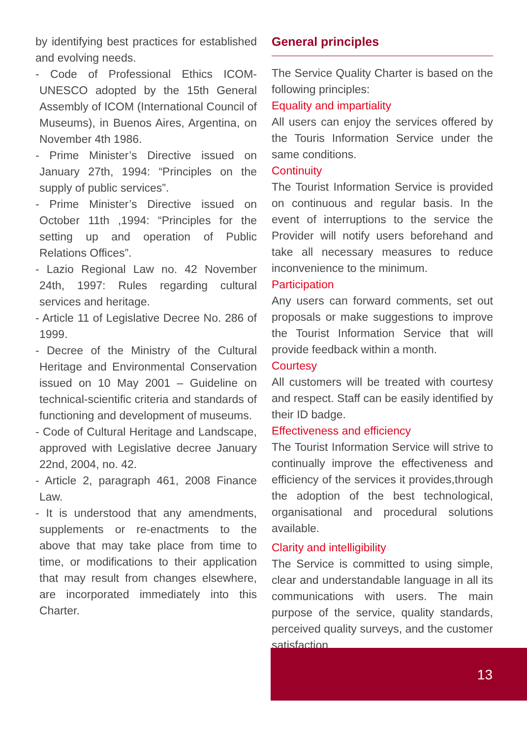by identifying best practices for established and evolving needs.
- Code of Professional Ethics ICOM-UNESCO adopted by the 15th General Assembly of ICOM (International Council of Museums), in Buenos Aires, Argentina, on November 4th 1986.
- Prime Minister’s Directive issued on January 27th, 1994: “Principles on the supply of public services”.
- Prime Minister’s Directive issued on October 11th ,1994: “Principles for the setting up and operation of Public Relations Offices”.
- Lazio Regional Law no. 42 November 24th, 1997: Rules regarding cultural services and heritage.
- Article 11 of Legislative Decree No. 286 of 1999.
- Decree of the Ministry of the Cultural Heritage and Environmental Conservation issued on 10 May 2001 – Guideline on technical-scientific criteria and standards of functioning and development of museums.
- Code of Cultural Heritage and Landscape, approved with Legislative decree January 22nd, 2004, no. 42.
- Article 2, paragraph 461, 2008 Finance Law.
- It is understood that any amendments, supplements or re-enactments to the above that may take place from time to time, or modifications to their application that may result from changes elsewhere, are incorporated immediately into this Charter.
General principles
The Service Quality Charter is based on the following principles:
Equality and impartiality
All users can enjoy the services offered by the Touris Information Service under the same conditions.
Continuity
The Tourist Information Service is provided on continuous and regular basis. In the event of interruptions to the service the Provider will notify users beforehand and take all necessary measures to reduce inconvenience to the minimum.
Participation
Any users can forward comments, set out proposals or make suggestions to improve the Tourist Information Service that will provide feedback within a month.
Courtesy
All customers will be treated with courtesy and respect. Staff can be easily identified by their ID badge.
Effectiveness and efficiency
The Tourist Information Service will strive to continually improve the effectiveness and efficiency of the services it provides,through the adoption of the best technological, organisational and procedural solutions available.
Clarity and intelligibility
The Service is committed to using simple, clear and understandable language in all its communications with users. The main purpose of the service, quality standards, perceived quality surveys, and the customer satisfaction
13